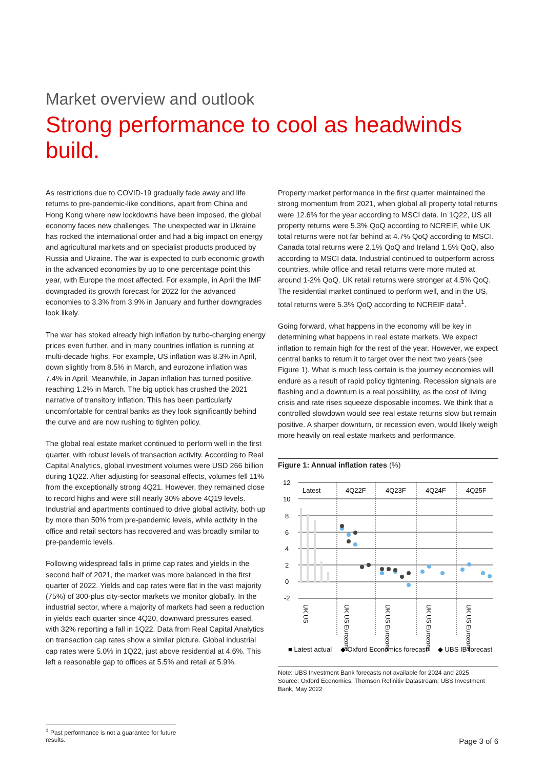Market overview and outlook
Strong performance to cool as headwinds build.
As restrictions due to COVID-19 gradually fade away and life returns to pre-pandemic-like conditions, apart from China and Hong Kong where new lockdowns have been imposed, the global economy faces new challenges. The unexpected war in Ukraine has rocked the international order and had a big impact on energy and agricultural markets and on specialist products produced by Russia and Ukraine. The war is expected to curb economic growth in the advanced economies by up to one percentage point this year, with Europe the most affected. For example, in April the IMF downgraded its growth forecast for 2022 for the advanced economies to 3.3% from 3.9% in January and further downgrades look likely.
The war has stoked already high inflation by turbo-charging energy prices even further, and in many countries inflation is running at multi-decade highs. For example, US inflation was 8.3% in April, down slightly from 8.5% in March, and eurozone inflation was 7.4% in April. Meanwhile, in Japan inflation has turned positive, reaching 1.2% in March. The big uptick has crushed the 2021 narrative of transitory inflation. This has been particularly uncomfortable for central banks as they look significantly behind the curve and are now rushing to tighten policy.
The global real estate market continued to perform well in the first quarter, with robust levels of transaction activity. According to Real Capital Analytics, global investment volumes were USD 266 billion during 1Q22. After adjusting for seasonal effects, volumes fell 11% from the exceptionally strong 4Q21. However, they remained close to record highs and were still nearly 30% above 4Q19 levels. Industrial and apartments continued to drive global activity, both up by more than 50% from pre-pandemic levels, while activity in the office and retail sectors has recovered and was broadly similar to pre-pandemic levels.
Following widespread falls in prime cap rates and yields in the second half of 2021, the market was more balanced in the first quarter of 2022. Yields and cap rates were flat in the vast majority (75%) of 300-plus city-sector markets we monitor globally. In the industrial sector, where a majority of markets had seen a reduction in yields each quarter since 4Q20, downward pressures eased, with 32% reporting a fall in 1Q22. Data from Real Capital Analytics on transaction cap rates show a similar picture. Global industrial cap rates were 5.0% in 1Q22, just above residential at 4.6%. This left a reasonable gap to offices at 5.5% and retail at 5.9%.
Property market performance in the first quarter maintained the strong momentum from 2021, when global all property total returns were 12.6% for the year according to MSCI data. In 1Q22, US all property returns were 5.3% QoQ according to NCREIF, while UK total returns were not far behind at 4.7% QoQ according to MSCI. Canada total returns were 2.1% QoQ and Ireland 1.5% QoQ, also according to MSCI data. Industrial continued to outperform across countries, while office and retail returns were more muted at around 1-2% QoQ. UK retail returns were stronger at 4.5% QoQ. The residential market continued to perform well, and in the US, total returns were 5.3% QoQ according to NCREIF data<sup>1</sup>.
Going forward, what happens in the economy will be key in determining what happens in real estate markets. We expect inflation to remain high for the rest of the year. However, we expect central banks to return it to target over the next two years (see Figure 1). What is much less certain is the journey economies will endure as a result of rapid policy tightening. Recession signals are flashing and a downturn is a real possibility, as the cost of living crisis and rate rises squeeze disposable incomes. We think that a controlled slowdown would see real estate returns slow but remain positive. A sharper downturn, or recession even, would likely weigh more heavily on real estate markets and performance.
Figure 1: Annual inflation rates (%)
12
10
8
6
4
2
0
-2
Latest
4Q22F
4Q23F
4Q24F
4Q25F
UK US
UK US Eurozone
UK US Eurozone
UK US Eurozone
UK US Eurozone
■ Latest actual
◆ Oxford Economics forecast
◆ UBS IB forecast
Note: UBS Investment Bank forecasts not available for 2024 and 2025
Source: Oxford Economics; Thomson Refinitiv Datastream; UBS Investment Bank, May 2022
<sup>1</sup> Past performance is not a guarantee for future results.
Page 3 of 6